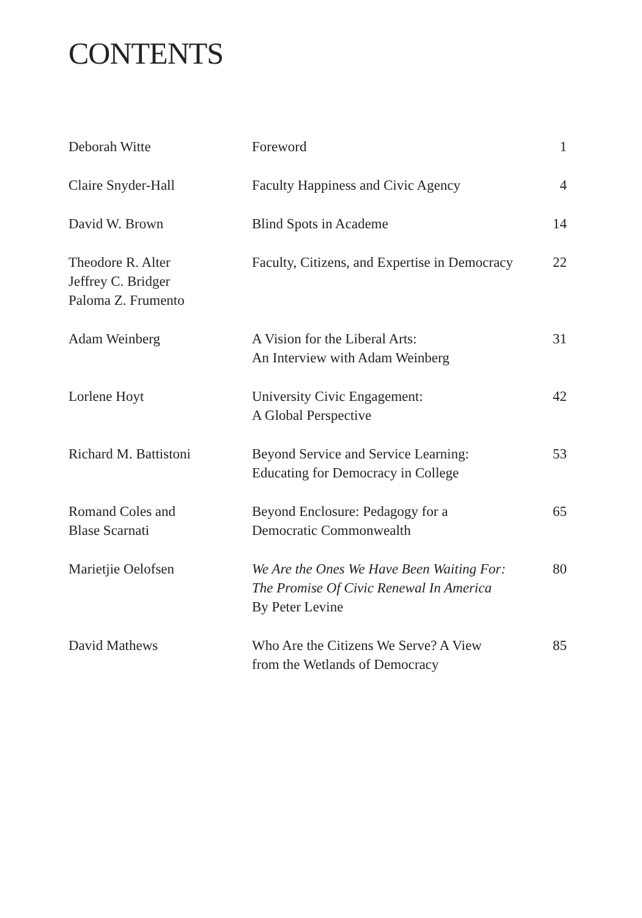CONTENTS
| Deborah Witte | Foreword | 1 |
| Claire Snyder-Hall | Faculty Happiness and Civic Agency | 4 |
| David W. Brown | Blind Spots in Academe | 14 |
| Theodore R. Alter Jeffrey C. Bridger Paloma Z. Frumento | Faculty, Citizens, and Expertise in Democracy | 22 |
| Adam Weinberg | A Vision for the Liberal Arts: An Interview with Adam Weinberg | 31 |
| Lorlene Hoyt | University Civic Engagement: A Global Perspective | 42 |
| Richard M. Battistoni | Beyond Service and Service Learning: Educating for Democracy in College | 53 |
| Romand Coles and Blase Scarnati | Beyond Enclosure: Pedagogy for a Democratic Commonwealth | 65 |
| Marietjie Oelofsen | We Are the Ones We Have Been Waiting For: The Promise Of Civic Renewal In America By Peter Levine | 80 |
| David Mathews | Who Are the Citizens We Serve? A View from the Wetlands of Democracy | 85 |